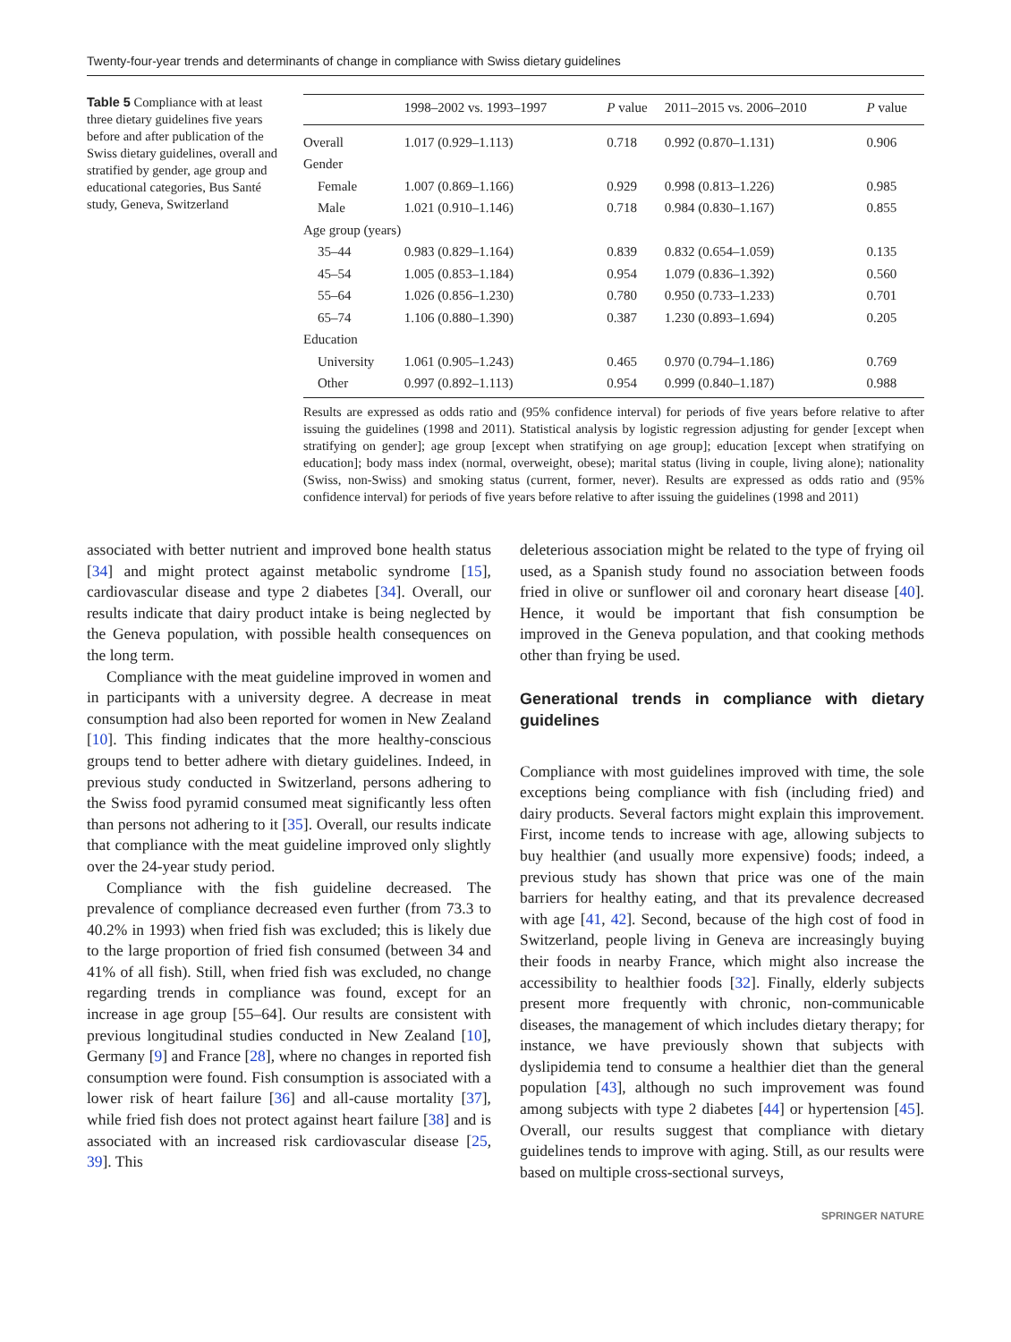Twenty-four-year trends and determinants of change in compliance with Swiss dietary guidelines
Table 5 Compliance with at least three dietary guidelines five years before and after publication of the Swiss dietary guidelines, overall and stratified by gender, age group and educational categories, Bus Santé study, Geneva, Switzerland
| | 1998–2002 vs. 1993–1997 | P value | 2011–2015 vs. 2006–2010 | P value |
| --- | --- | --- | --- | --- |
| Overall | 1.017 (0.929–1.113) | 0.718 | 0.992 (0.870–1.131) | 0.906 |
| Gender | | | | |
| Female | 1.007 (0.869–1.166) | 0.929 | 0.998 (0.813–1.226) | 0.985 |
| Male | 1.021 (0.910–1.146) | 0.718 | 0.984 (0.830–1.167) | 0.855 |
| Age group (years) | | | | |
| 35–44 | 0.983 (0.829–1.164) | 0.839 | 0.832 (0.654–1.059) | 0.135 |
| 45–54 | 1.005 (0.853–1.184) | 0.954 | 1.079 (0.836–1.392) | 0.560 |
| 55–64 | 1.026 (0.856–1.230) | 0.780 | 0.950 (0.733–1.233) | 0.701 |
| 65–74 | 1.106 (0.880–1.390) | 0.387 | 1.230 (0.893–1.694) | 0.205 |
| Education | | | | |
| University | 1.061 (0.905–1.243) | 0.465 | 0.970 (0.794–1.186) | 0.769 |
| Other | 0.997 (0.892–1.113) | 0.954 | 0.999 (0.840–1.187) | 0.988 |
Results are expressed as odds ratio and (95% confidence interval) for periods of five years before relative to after issuing the guidelines (1998 and 2011). Statistical analysis by logistic regression adjusting for gender [except when stratifying on gender]; age group [except when stratifying on age group]; education [except when stratifying on education]; body mass index (normal, overweight, obese); marital status (living in couple, living alone); nationality (Swiss, non-Swiss) and smoking status (current, former, never). Results are expressed as odds ratio and (95% confidence interval) for periods of five years before relative to after issuing the guidelines (1998 and 2011)
associated with better nutrient and improved bone health status [34] and might protect against metabolic syndrome [15], cardiovascular disease and type 2 diabetes [34]. Overall, our results indicate that dairy product intake is being neglected by the Geneva population, with possible health consequences on the long term.
Compliance with the meat guideline improved in women and in participants with a university degree. A decrease in meat consumption had also been reported for women in New Zealand [10]. This finding indicates that the more healthy-conscious groups tend to better adhere with dietary guidelines. Indeed, in previous study conducted in Switzerland, persons adhering to the Swiss food pyramid consumed meat significantly less often than persons not adhering to it [35]. Overall, our results indicate that compliance with the meat guideline improved only slightly over the 24-year study period.
Compliance with the fish guideline decreased. The prevalence of compliance decreased even further (from 73.3 to 40.2% in 1993) when fried fish was excluded; this is likely due to the large proportion of fried fish consumed (between 34 and 41% of all fish). Still, when fried fish was excluded, no change regarding trends in compliance was found, except for an increase in age group [55–64]. Our results are consistent with previous longitudinal studies conducted in New Zealand [10], Germany [9] and France [28], where no changes in reported fish consumption were found. Fish consumption is associated with a lower risk of heart failure [36] and all-cause mortality [37], while fried fish does not protect against heart failure [38] and is associated with an increased risk cardiovascular disease [25, 39]. This
deleterious association might be related to the type of frying oil used, as a Spanish study found no association between foods fried in olive or sunflower oil and coronary heart disease [40]. Hence, it would be important that fish consumption be improved in the Geneva population, and that cooking methods other than frying be used.
Generational trends in compliance with dietary guidelines
Compliance with most guidelines improved with time, the sole exceptions being compliance with fish (including fried) and dairy products. Several factors might explain this improvement. First, income tends to increase with age, allowing subjects to buy healthier (and usually more expensive) foods; indeed, a previous study has shown that price was one of the main barriers for healthy eating, and that its prevalence decreased with age [41, 42]. Second, because of the high cost of food in Switzerland, people living in Geneva are increasingly buying their foods in nearby France, which might also increase the accessibility to healthier foods [32]. Finally, elderly subjects present more frequently with chronic, non-communicable diseases, the management of which includes dietary therapy; for instance, we have previously shown that subjects with dyslipidemia tend to consume a healthier diet than the general population [43], although no such improvement was found among subjects with type 2 diabetes [44] or hypertension [45]. Overall, our results suggest that compliance with dietary guidelines tends to improve with aging. Still, as our results were based on multiple cross-sectional surveys,
SPRINGER NATURE